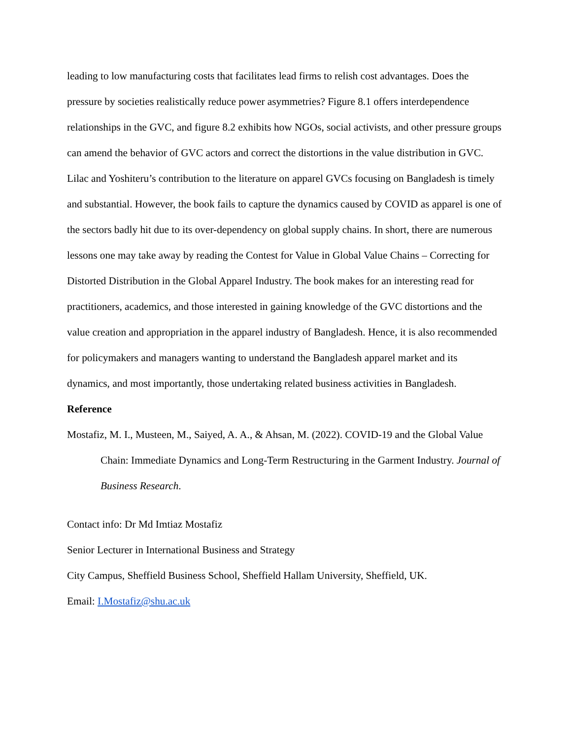leading to low manufacturing costs that facilitates lead firms to relish cost advantages. Does the pressure by societies realistically reduce power asymmetries? Figure 8.1 offers interdependence relationships in the GVC, and figure 8.2 exhibits how NGOs, social activists, and other pressure groups can amend the behavior of GVC actors and correct the distortions in the value distribution in GVC. Lilac and Yoshiteru’s contribution to the literature on apparel GVCs focusing on Bangladesh is timely and substantial. However, the book fails to capture the dynamics caused by COVID as apparel is one of the sectors badly hit due to its over-dependency on global supply chains. In short, there are numerous lessons one may take away by reading the Contest for Value in Global Value Chains – Correcting for Distorted Distribution in the Global Apparel Industry. The book makes for an interesting read for practitioners, academics, and those interested in gaining knowledge of the GVC distortions and the value creation and appropriation in the apparel industry of Bangladesh. Hence, it is also recommended for policymakers and managers wanting to understand the Bangladesh apparel market and its dynamics, and most importantly, those undertaking related business activities in Bangladesh.
Reference
Mostafiz, M. I., Musteen, M., Saiyed, A. A., & Ahsan, M. (2022). COVID-19 and the Global Value Chain: Immediate Dynamics and Long-Term Restructuring in the Garment Industry. Journal of Business Research.
Contact info: Dr Md Imtiaz Mostafiz
Senior Lecturer in International Business and Strategy
City Campus, Sheffield Business School, Sheffield Hallam University, Sheffield, UK.
Email: I.Mostafiz@shu.ac.uk